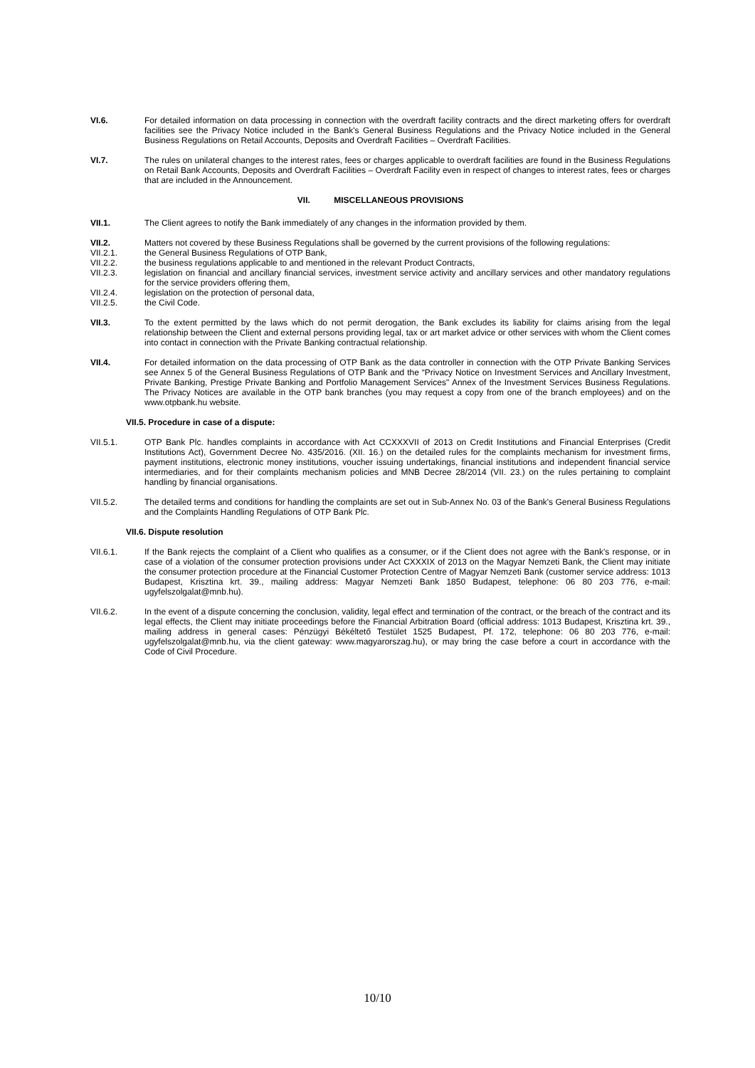VI.6. For detailed information on data processing in connection with the overdraft facility contracts and the direct marketing offers for overdraft facilities see the Privacy Notice included in the Bank's General Business Regulations and the Privacy Notice included in the General Business Regulations on Retail Accounts, Deposits and Overdraft Facilities – Overdraft Facilities.
VI.7. The rules on unilateral changes to the interest rates, fees or charges applicable to overdraft facilities are found in the Business Regulations on Retail Bank Accounts, Deposits and Overdraft Facilities – Overdraft Facility even in respect of changes to interest rates, fees or charges that are included in the Announcement.
VII. MISCELLANEOUS PROVISIONS
VII.1. The Client agrees to notify the Bank immediately of any changes in the information provided by them.
VII.2. Matters not covered by these Business Regulations shall be governed by the current provisions of the following regulations:
VII.2.1. the General Business Regulations of OTP Bank,
VII.2.2. the business regulations applicable to and mentioned in the relevant Product Contracts,
VII.2.3. legislation on financial and ancillary financial services, investment service activity and ancillary services and other mandatory regulations for the service providers offering them,
VII.2.4. legislation on the protection of personal data,
VII.2.5. the Civil Code.
VII.3. To the extent permitted by the laws which do not permit derogation, the Bank excludes its liability for claims arising from the legal relationship between the Client and external persons providing legal, tax or art market advice or other services with whom the Client comes into contact in connection with the Private Banking contractual relationship.
VII.4. For detailed information on the data processing of OTP Bank as the data controller in connection with the OTP Private Banking Services see Annex 5 of the General Business Regulations of OTP Bank and the “Privacy Notice on Investment Services and Ancillary Investment, Private Banking, Prestige Private Banking and Portfolio Management Services" Annex of the Investment Services Business Regulations. The Privacy Notices are available in the OTP bank branches (you may request a copy from one of the branch employees) and on the www.otpbank.hu website.
VII.5. Procedure in case of a dispute:
VII.5.1. OTP Bank Plc. handles complaints in accordance with Act CCXXXVII of 2013 on Credit Institutions and Financial Enterprises (Credit Institutions Act), Government Decree No. 435/2016. (XII. 16.) on the detailed rules for the complaints mechanism for investment firms, payment institutions, electronic money institutions, voucher issuing undertakings, financial institutions and independent financial service intermediaries, and for their complaints mechanism policies and MNB Decree 28/2014 (VII. 23.) on the rules pertaining to complaint handling by financial organisations.
VII.5.2. The detailed terms and conditions for handling the complaints are set out in Sub-Annex No. 03 of the Bank's General Business Regulations and the Complaints Handling Regulations of OTP Bank Plc.
VII.6. Dispute resolution
VII.6.1. If the Bank rejects the complaint of a Client who qualifies as a consumer, or if the Client does not agree with the Bank's response, or in case of a violation of the consumer protection provisions under Act CXXXIX of 2013 on the Magyar Nemzeti Bank, the Client may initiate the consumer protection procedure at the Financial Customer Protection Centre of Magyar Nemzeti Bank (customer service address: 1013 Budapest, Krisztina krt. 39., mailing address: Magyar Nemzeti Bank 1850 Budapest, telephone: 06 80 203 776, e-mail: ugyfelszolgalat@mnb.hu).
VII.6.2. In the event of a dispute concerning the conclusion, validity, legal effect and termination of the contract, or the breach of the contract and its legal effects, the Client may initiate proceedings before the Financial Arbitration Board (official address: 1013 Budapest, Krisztina krt. 39., mailing address in general cases: Pénzügyi Békéltető Testület 1525 Budapest, Pf. 172, telephone: 06 80 203 776, e-mail: ugyfelszolgalat@mnb.hu, via the client gateway: www.magyarorszag.hu), or may bring the case before a court in accordance with the Code of Civil Procedure.
10/10